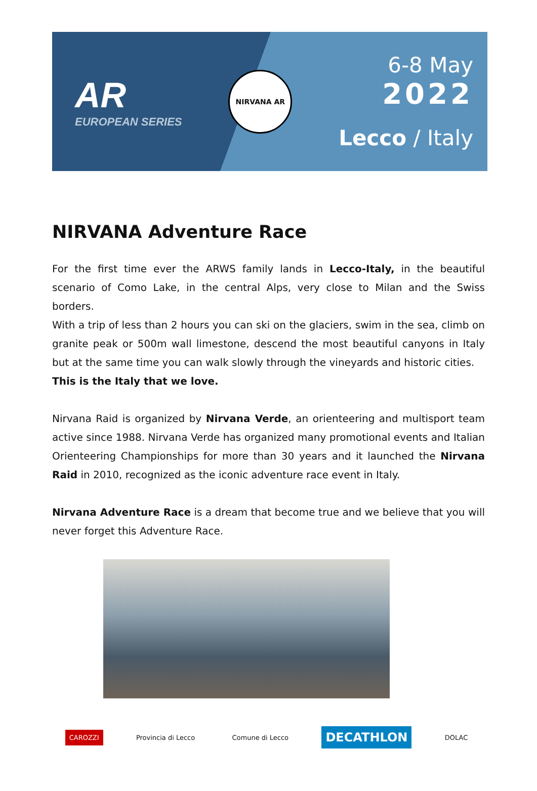AR
EUROPEAN SERIES
NIRVANA AR
6-8 May
2022
Lecco / Italy
NIRVANA Adventure Race
For the first time ever the ARWS family lands in Lecco-Italy, in the beautiful scenario of Como Lake, in the central Alps, very close to Milan and the Swiss borders.
With a trip of less than 2 hours you can ski on the glaciers, swim in the sea, climb on granite peak or 500m wall limestone, descend the most beautiful canyons in Italy but at the same time you can walk slowly through the vineyards and historic cities.
This is the Italy that we love.
Nirvana Raid is organized by Nirvana Verde, an orienteering and multisport team active since 1988. Nirvana Verde has organized many promotional events and Italian Orienteering Championships for more than 30 years and it launched the Nirvana Raid in 2010, recognized as the iconic adventure race event in Italy.
Nirvana Adventure Race is a dream that become true and we believe that you will never forget this Adventure Race.
CAROZZI Provincia di Lecco Comune di Lecco DECATHLON DOLAC